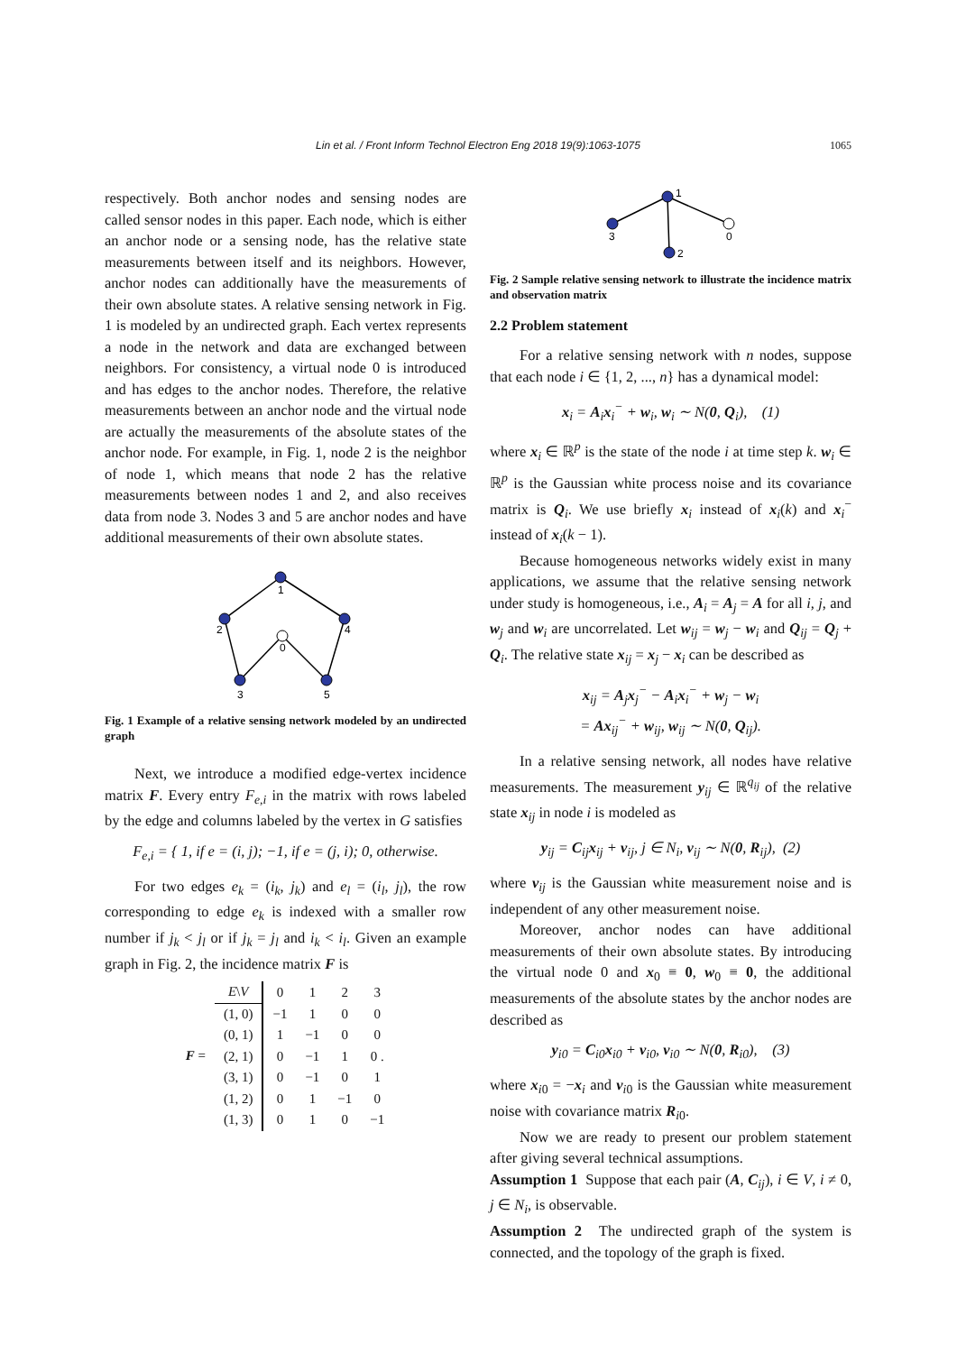Lin et al. / Front Inform Technol Electron Eng 2018 19(9):1063-1075
1065
respectively. Both anchor nodes and sensing nodes are called sensor nodes in this paper. Each node, which is either an anchor node or a sensing node, has the relative state measurements between itself and its neighbors. However, anchor nodes can additionally have the measurements of their own absolute states. A relative sensing network in Fig. 1 is modeled by an undirected graph. Each vertex represents a node in the network and data are exchanged between neighbors. For consistency, a virtual node 0 is introduced and has edges to the anchor nodes. Therefore, the relative measurements between an anchor node and the virtual node are actually the measurements of the absolute states of the anchor node. For example, in Fig. 1, node 2 is the neighbor of node 1, which means that node 2 has the relative measurements between nodes 1 and 2, and also receives data from node 3. Nodes 3 and 5 are anchor nodes and have additional measurements of their own absolute states.
1
2
4
0
3
5
Fig. 1 Example of a relative sensing network modeled by an undirected graph
Next, we introduce a modified edge-vertex incidence matrix F. Every entry F<sub>e,i</sub> in the matrix with rows labeled by the edge and columns labeled by the vertex in G satisfies
F<sub>e,i</sub> = { 1, if e = (i, j); −1, if e = (j, i); 0, otherwise.
For two edges e<sub>k</sub> = (i<sub>k</sub>, j<sub>k</sub>) and e<sub>l</sub> = (i<sub>l</sub>, j<sub>l</sub>), the row corresponding to edge e<sub>k</sub> is indexed with a smaller row number if j<sub>k</sub> < j<sub>l</sub> or if j<sub>k</sub> = j<sub>l</sub> and i<sub>k</sub> < i<sub>l</sub>. Given an example graph in Fig. 2, the incidence matrix F is
| F = | E \ V | 0 | 1 | 2 | 3 |
| --- | --- | --- | --- | --- | --- |
| | (1, 0) | −1 | 1 | 0 | 0 |
| | (0, 1) | 1 | −1 | 0 | 0 |
| | (2, 1) | 0 | −1 | 1 | 0 . |
| | (3, 1) | 0 | −1 | 0 | 1 |
| | (1, 2) | 0 | 1 | −1 | 0 |
| | (1, 3) | 0 | 1 | 0 | −1 |
1
3
0
2
Fig. 2 Sample relative sensing network to illustrate the incidence matrix and observation matrix
2.2 Problem statement
For a relative sensing network with n nodes, suppose that each node i ∈ {1, 2, ..., n} has a dynamical model:
x<sub>i</sub> = A<sub>i</sub>x<sub>i</sub><sup>−</sup> + w<sub>i</sub>, w<sub>i</sub> ∼ N(0, Q<sub>i</sub>), (1)
where x<sub>i</sub> ∈ ℝ<sup>p</sup> is the state of the node i at time step k. w<sub>i</sub> ∈ ℝ<sup>p</sup> is the Gaussian white process noise and its covariance matrix is Q<sub>i</sub>. We use briefly x<sub>i</sub> instead of x<sub>i</sub>(k) and x<sub>i</sub><sup>−</sup> instead of x<sub>i</sub>(k − 1).
Because homogeneous networks widely exist in many applications, we assume that the relative sensing network under study is homogeneous, i.e., A<sub>i</sub> = A<sub>j</sub> = A for all i, j, and w<sub>j</sub> and w<sub>i</sub> are uncorrelated. Let w<sub>ij</sub> = w<sub>j</sub> − w<sub>i</sub> and Q<sub>ij</sub> = Q<sub>j</sub> + Q<sub>i</sub>. The relative state x<sub>ij</sub> = x<sub>j</sub> − x<sub>i</sub> can be described as
x<sub>ij</sub> = A<sub>j</sub>x<sub>j</sub><sup>−</sup> − A<sub>i</sub>x<sub>i</sub><sup>−</sup> + w<sub>j</sub> − w<sub>i</sub>
= Ax<sub>ij</sub><sup>−</sup> + w<sub>ij</sub>, w<sub>ij</sub> ∼ N(0, Q<sub>ij</sub>).
In a relative sensing network, all nodes have relative measurements. The measurement y<sub>ij</sub> ∈ ℝ<sup>q<sub>ij</sub></sup> of the relative state x<sub>ij</sub> in node i is modeled as
y<sub>ij</sub> = C<sub>ij</sub>x<sub>ij</sub> + v<sub>ij</sub>, j ∈ N<sub>i</sub>, v<sub>ij</sub> ∼ N(0, R<sub>ij</sub>), (2)
where v<sub>ij</sub> is the Gaussian white measurement noise and is independent of any other measurement noise.
Moreover, anchor nodes can have additional measurements of their own absolute states. By introducing the virtual node 0 and x<sub>0</sub> ≡ 0, w<sub>0</sub> ≡ 0, the additional measurements of the absolute states by the anchor nodes are described as
y<sub>i0</sub> = C<sub>i0</sub>x<sub>i0</sub> + v<sub>i0</sub>, v<sub>i0</sub> ∼ N(0, R<sub>i0</sub>), (3)
where x<sub>i0</sub> = −x<sub>i</sub> and v<sub>i0</sub> is the Gaussian white measurement noise with covariance matrix R<sub>i0</sub>.
Now we are ready to present our problem statement after giving several technical assumptions.
Assumption 1 Suppose that each pair (A, C<sub>ij</sub>), i ∈ V, i ≠ 0, j ∈ N<sub>i</sub>, is observable.
Assumption 2 The undirected graph of the system is connected, and the topology of the graph is fixed.